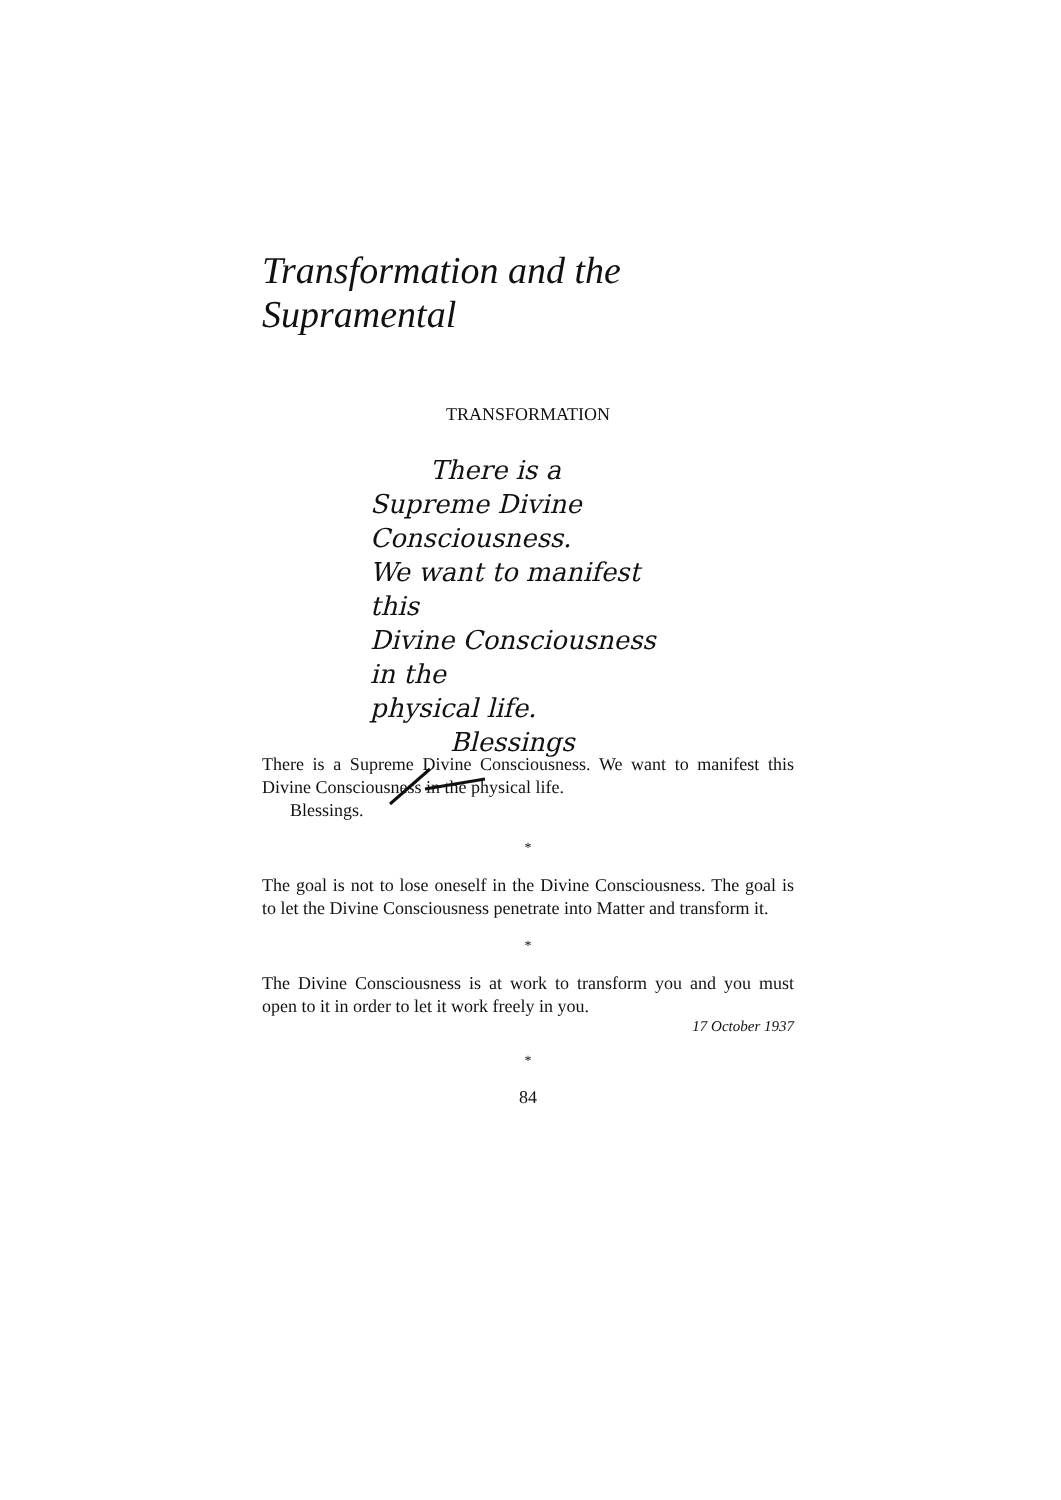Transformation and the Supramental
TRANSFORMATION
There is a
Supreme Divine Consciousness.
We want to manifest this
Divine Consciousness in the
physical life.
Blessings
There is a Supreme Divine Consciousness. We want to manifest this Divine Consciousness in the physical life.
Blessings.
*
The goal is not to lose oneself in the Divine Consciousness. The goal is to let the Divine Consciousness penetrate into Matter and transform it.
*
The Divine Consciousness is at work to transform you and you must open to it in order to let it work freely in you.
17 October 1937
*
84